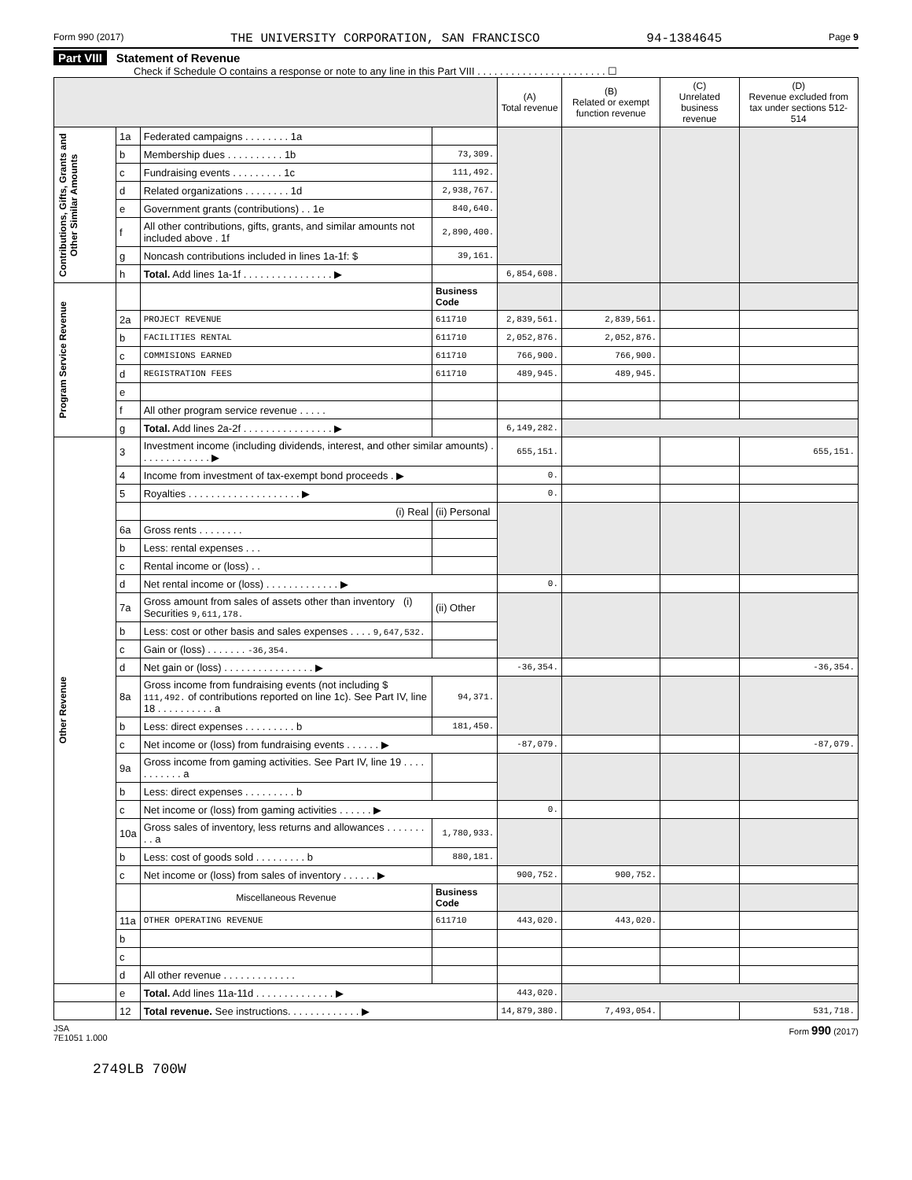Form 990 (2017) THE UNIVERSITY CORPORATION, SAN FRANCISCO 94-1384645 Page 9
Part VIII Statement of Revenue
Check if Schedule O contains a response or note to any line in this Part VIII . . . . . . . . . . . . . . . . . . . . . . . ☐
| | | | | (A) Total revenue | (B) Related or exempt function revenue | (C) Unrelated business revenue | (D) Revenue excluded from tax under sections 512-514 |
| --- | --- | --- | --- | --- | --- | --- | --- |
| Contributions, Gifts, Grants and Other Similar Amounts | 1a | Federated campaigns . . . . . . . . 1a | | | | | |
| | b | Membership dues . . . . . . . . . . 1b | 73,309. | | | | |
| | c | Fundraising events . . . . . . . . . 1c | 111,492. | | | | |
| | d | Related organizations . . . . . . . . 1d | 2,938,767. | | | | |
| | e | Government grants (contributions) . . 1e | 840,640. | | | | |
| | f | All other contributions, gifts, grants, and similar amounts not included above . 1f | 2,890,400. | | | | |
| | g | Noncash contributions included in lines 1a-1f: $ | 39,161. | | | | |
| | h | Total. Add lines 1a-1f . . . . . . . . . . . . . . . . ▶ | | 6,854,608. | | | |
| Program Service Revenue | | | Business Code | | | | |
| | 2a | PROJECT REVENUE | 611710 | 2,839,561. | 2,839,561. | | |
| | b | FACILITIES RENTAL | 611710 | 2,052,876. | 2,052,876. | | |
| | c | COMMISIONS EARNED | 611710 | 766,900. | 766,900. | | |
| | d | REGISTRATION FEES | 611710 | 489,945. | 489,945. | | |
| | e | | | | | | |
| | f | All other program service revenue . . . . . | | | | | |
| | g | Total. Add lines 2a-2f . . . . . . . . . . . . . . . . ▶ | | 6,149,282. | | | |
| Other Revenue | 3 | Investment income (including dividends, interest, and other similar amounts) . . . . . . . . . . . . . ▶ | | 655,151. | | | 655,151. |
| | 4 | Income from investment of tax-exempt bond proceeds . ▶ | | 0. | | | |
| | 5 | Royalties . . . . . . . . . . . . . . . . . . . . ▶ | | 0. | | | |
| | | (i) Real | (ii) Personal | | | | |
| | 6a | Gross rents . . . . . . . . | | | | | |
| | b | Less: rental expenses . . . | | | | | |
| | c | Rental income or (loss) . . | | | | | |
| | d | Net rental income or (loss) . . . . . . . . . . . . . ▶ | | 0. | | | |
| | 7a | Gross amount from sales of assets other than inventory (i) Securities 9,611,178. | (ii) Other | | | | |
| | b | Less: cost or other basis and sales expenses . . . . 9,647,532. | | | | | |
| | c | Gain or (loss) . . . . . . . -36,354. | | | | | |
| | d | Net gain or (loss) . . . . . . . . . . . . . . . . ▶ | | -36,354. | | | -36,354. |
| | 8a | Gross income from fundraising events (not including $ 111,492. of contributions reported on line 1c). See Part IV, line 18 . . . . . . . . . . a | 94,371. | | | | |
| | b | Less: direct expenses . . . . . . . . . b | 181,450. | | | | |
| | c | Net income or (loss) from fundraising events . . . . . . ▶ | | -87,079. | | | -87,079. |
| | 9a | Gross income from gaming activities. See Part IV, line 19 . . . . . . . . . . . a | | | | | |
| | b | Less: direct expenses . . . . . . . . . b | | | | | |
| | c | Net income or (loss) from gaming activities . . . . . . ▶ | | 0. | | | |
| | 10a | Gross sales of inventory, less returns and allowances . . . . . . . . . a | 1,780,933. | | | | |
| | b | Less: cost of goods sold . . . . . . . . . b | 880,181. | | | | |
| | c | Net income or (loss) from sales of inventory . . . . . . ▶ | | 900,752. | 900,752. | | |
| | | Miscellaneous Revenue | Business Code | | | | |
| | 11a | OTHER OPERATING REVENUE | 611710 | 443,020. | 443,020. | | |
| | b | | | | | | |
| | c | | | | | | |
| | d | All other revenue . . . . . . . . . . . . . | | | | | |
| | e | Total. Add lines 11a-11d . . . . . . . . . . . . . . ▶ | | 443,020. | | | |
| | 12 | Total revenue. See instructions. . . . . . . . . . . . . ▶ | | 14,879,380. | 7,493,054. | | 531,718. |
JSA
7E1051 1.000 Form 990 (2017)
2749LB 700W